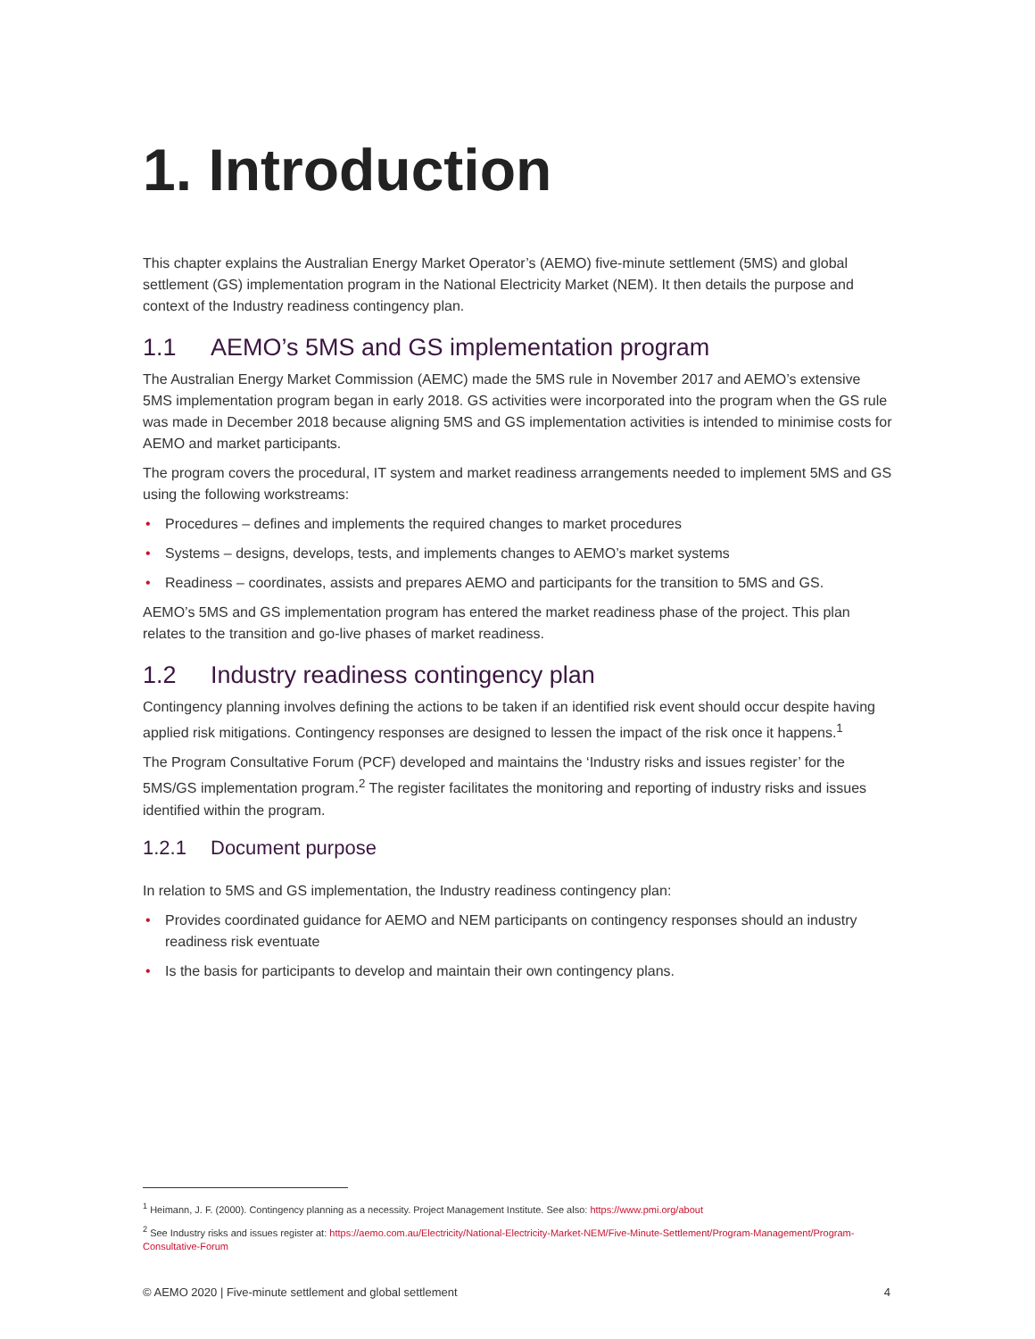1. Introduction
This chapter explains the Australian Energy Market Operator’s (AEMO) five-minute settlement (5MS) and global settlement (GS) implementation program in the National Electricity Market (NEM). It then details the purpose and context of the Industry readiness contingency plan.
1.1 AEMO’s 5MS and GS implementation program
The Australian Energy Market Commission (AEMC) made the 5MS rule in November 2017 and AEMO’s extensive 5MS implementation program began in early 2018. GS activities were incorporated into the program when the GS rule was made in December 2018 because aligning 5MS and GS implementation activities is intended to minimise costs for AEMO and market participants.
The program covers the procedural, IT system and market readiness arrangements needed to implement 5MS and GS using the following workstreams:
• Procedures – defines and implements the required changes to market procedures
• Systems – designs, develops, tests, and implements changes to AEMO’s market systems
• Readiness – coordinates, assists and prepares AEMO and participants for the transition to 5MS and GS.
AEMO’s 5MS and GS implementation program has entered the market readiness phase of the project. This plan relates to the transition and go-live phases of market readiness.
1.2 Industry readiness contingency plan
Contingency planning involves defining the actions to be taken if an identified risk event should occur despite having applied risk mitigations. Contingency responses are designed to lessen the impact of the risk once it happens.<sup>1</sup>
The Program Consultative Forum (PCF) developed and maintains the ‘Industry risks and issues register’ for the 5MS/GS implementation program.<sup>2</sup> The register facilitates the monitoring and reporting of industry risks and issues identified within the program.
1.2.1 Document purpose
In relation to 5MS and GS implementation, the Industry readiness contingency plan:
• Provides coordinated guidance for AEMO and NEM participants on contingency responses should an industry readiness risk eventuate
• Is the basis for participants to develop and maintain their own contingency plans.
<sup>1</sup> Heimann, J. F. (2000). Contingency planning as a necessity. Project Management Institute. See also: https://www.pmi.org/about
<sup>2</sup> See Industry risks and issues register at: https://aemo.com.au/Electricity/National-Electricity-Market-NEM/Five-Minute-Settlement/Program-Management/Program-Consultative-Forum
© AEMO 2020 | Five-minute settlement and global settlement 4